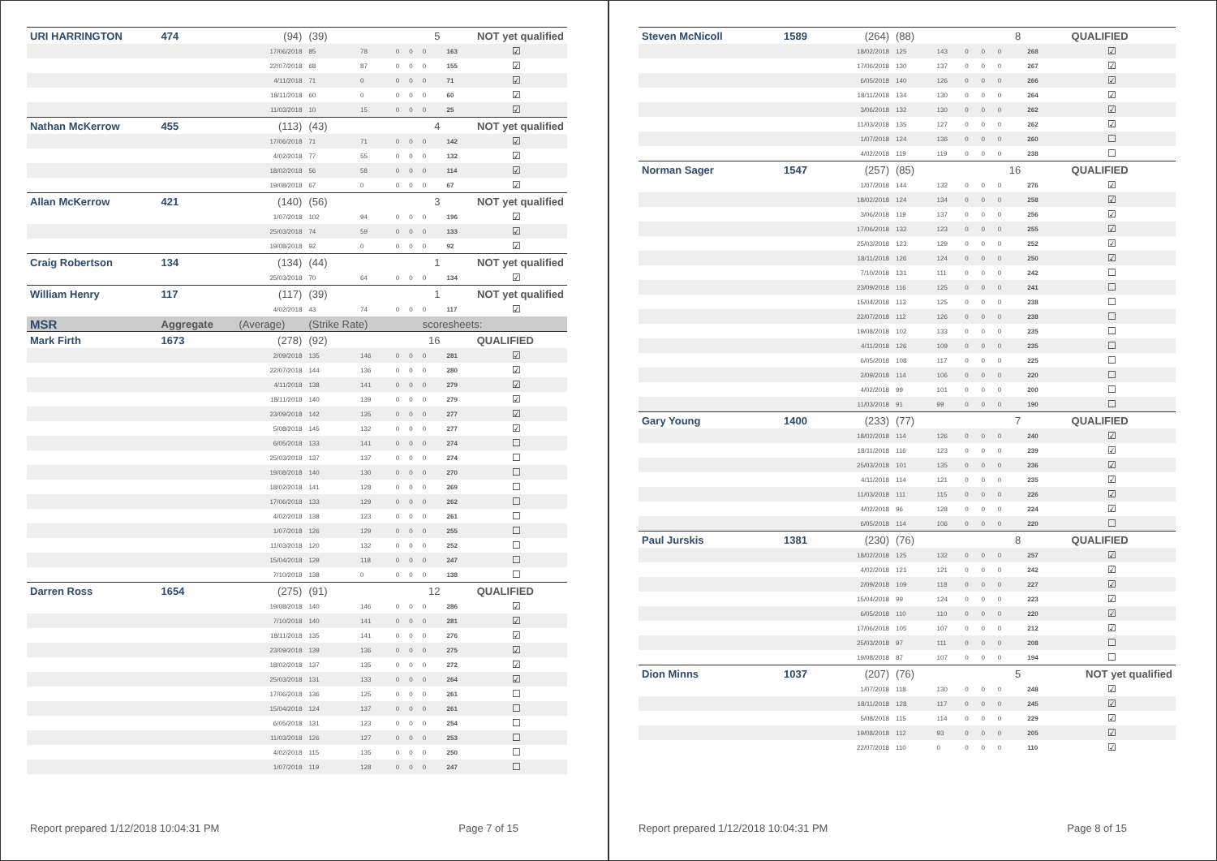| URI HARRINGTON | 474 | (94) | (39) | | | | 5 | NOT yet qualified | |
| | | 17/06/2018 | 85 | 78 | 0 | 0 | 0 | 163 | ☑ |
| | | 22/07/2018 | 68 | 87 | 0 | 0 | 0 | 155 | ☑ |
| | | 4/11/2018 | 71 | 0 | 0 | 0 | 0 | 71 | ☑ |
| | | 18/11/2018 | 60 | 0 | 0 | 0 | 0 | 60 | ☑ |
| | | 11/03/2018 | 10 | 15 | 0 | 0 | 0 | 25 | ☑ |
| Nathan McKerrow | 455 | (113) | (43) | | | | 4 | NOT yet qualified | |
| | | 17/06/2018 | 71 | 71 | 0 | 0 | 0 | 142 | ☑ |
| | | 4/02/2018 | 77 | 55 | 0 | 0 | 0 | 132 | ☑ |
| | | 18/02/2018 | 56 | 58 | 0 | 0 | 0 | 114 | ☑ |
| | | 19/08/2018 | 67 | 0 | 0 | 0 | 0 | 67 | ☑ |
| Allan McKerrow | 421 | (140) | (56) | | | | 3 | NOT yet qualified | |
| | | 1/07/2018 | 102 | 94 | 0 | 0 | 0 | 196 | ☑ |
| | | 25/03/2018 | 74 | 59 | 0 | 0 | 0 | 133 | ☑ |
| | | 19/08/2018 | 92 | 0 | 0 | 0 | 0 | 92 | ☑ |
| Craig Robertson | 134 | (134) | (44) | | | | 1 | NOT yet qualified | |
| | | 25/03/2018 | 70 | 64 | 0 | 0 | 0 | 134 | ☑ |
| William Henry | 117 | (117) | (39) | | | | 1 | NOT yet qualified | |
| | | 4/02/2018 | 43 | 74 | 0 | 0 | 0 | 117 | ☑ |
| MSR | Aggregate | (Average) | (Strike Rate) | | | | scoresheets: | | |
| Mark Firth | 1673 | (278) | (92) | | | | 16 | QUALIFIED | |
| | | 2/09/2018 | 135 | 146 | 0 | 0 | 0 | 281 | ☑ |
| | | 22/07/2018 | 144 | 136 | 0 | 0 | 0 | 280 | ☑ |
| | | 4/11/2018 | 138 | 141 | 0 | 0 | 0 | 279 | ☑ |
| | | 18/11/2018 | 140 | 139 | 0 | 0 | 0 | 279 | ☑ |
| | | 23/09/2018 | 142 | 135 | 0 | 0 | 0 | 277 | ☑ |
| | | 5/08/2018 | 145 | 132 | 0 | 0 | 0 | 277 | ☑ |
| | | 6/05/2018 | 133 | 141 | 0 | 0 | 0 | 274 | ☐ |
| | | 25/03/2018 | 137 | 137 | 0 | 0 | 0 | 274 | ☐ |
| | | 19/08/2018 | 140 | 130 | 0 | 0 | 0 | 270 | ☐ |
| | | 18/02/2018 | 141 | 128 | 0 | 0 | 0 | 269 | ☐ |
| | | 17/06/2018 | 133 | 129 | 0 | 0 | 0 | 262 | ☐ |
| | | 4/02/2018 | 138 | 123 | 0 | 0 | 0 | 261 | ☐ |
| | | 1/07/2018 | 126 | 129 | 0 | 0 | 0 | 255 | ☐ |
| | | 11/03/2018 | 120 | 132 | 0 | 0 | 0 | 252 | ☐ |
| | | 15/04/2018 | 129 | 118 | 0 | 0 | 0 | 247 | ☐ |
| | | 7/10/2018 | 138 | 0 | 0 | 0 | 0 | 138 | ☐ |
| Darren Ross | 1654 | (275) | (91) | | | | 12 | QUALIFIED | |
| | | 19/08/2018 | 140 | 146 | 0 | 0 | 0 | 286 | ☑ |
| | | 7/10/2018 | 140 | 141 | 0 | 0 | 0 | 281 | ☑ |
| | | 18/11/2018 | 135 | 141 | 0 | 0 | 0 | 276 | ☑ |
| | | 23/09/2018 | 139 | 136 | 0 | 0 | 0 | 275 | ☑ |
| | | 18/02/2018 | 137 | 135 | 0 | 0 | 0 | 272 | ☑ |
| | | 25/03/2018 | 131 | 133 | 0 | 0 | 0 | 264 | ☑ |
| | | 17/06/2018 | 136 | 125 | 0 | 0 | 0 | 261 | ☐ |
| | | 15/04/2018 | 124 | 137 | 0 | 0 | 0 | 261 | ☐ |
| | | 6/05/2018 | 131 | 123 | 0 | 0 | 0 | 254 | ☐ |
| | | 11/03/2018 | 126 | 127 | 0 | 0 | 0 | 253 | ☐ |
| | | 4/02/2018 | 115 | 135 | 0 | 0 | 0 | 250 | ☐ |
| | | 1/07/2018 | 119 | 128 | 0 | 0 | 0 | 247 | ☐ |
Report prepared 1/12/2018 10:04:31 PM Page 7 of 15
| Steven McNicoll | 1589 | (264) | (88) | | | | 8 | QUALIFIED | |
| | | 18/02/2018 | 125 | 143 | 0 | 0 | 0 | 268 | ☑ |
| | | 17/06/2018 | 130 | 137 | 0 | 0 | 0 | 267 | ☑ |
| | | 6/05/2018 | 140 | 126 | 0 | 0 | 0 | 266 | ☑ |
| | | 18/11/2018 | 134 | 130 | 0 | 0 | 0 | 264 | ☑ |
| | | 3/06/2018 | 132 | 130 | 0 | 0 | 0 | 262 | ☑ |
| | | 11/03/2018 | 135 | 127 | 0 | 0 | 0 | 262 | ☑ |
| | | 1/07/2018 | 124 | 136 | 0 | 0 | 0 | 260 | ☐ |
| | | 4/02/2018 | 119 | 119 | 0 | 0 | 0 | 238 | ☐ |
| Norman Sager | 1547 | (257) | (85) | | | | 16 | QUALIFIED | |
| | | 1/07/2018 | 144 | 132 | 0 | 0 | 0 | 276 | ☑ |
| | | 18/02/2018 | 124 | 134 | 0 | 0 | 0 | 258 | ☑ |
| | | 3/06/2018 | 119 | 137 | 0 | 0 | 0 | 256 | ☑ |
| | | 17/06/2018 | 132 | 123 | 0 | 0 | 0 | 255 | ☑ |
| | | 25/03/2018 | 123 | 129 | 0 | 0 | 0 | 252 | ☑ |
| | | 18/11/2018 | 126 | 124 | 0 | 0 | 0 | 250 | ☑ |
| | | 7/10/2018 | 131 | 111 | 0 | 0 | 0 | 242 | ☐ |
| | | 23/09/2018 | 116 | 125 | 0 | 0 | 0 | 241 | ☐ |
| | | 15/04/2018 | 113 | 125 | 0 | 0 | 0 | 238 | ☐ |
| | | 22/07/2018 | 112 | 126 | 0 | 0 | 0 | 238 | ☐ |
| | | 19/08/2018 | 102 | 133 | 0 | 0 | 0 | 235 | ☐ |
| | | 4/11/2018 | 126 | 109 | 0 | 0 | 0 | 235 | ☐ |
| | | 6/05/2018 | 108 | 117 | 0 | 0 | 0 | 225 | ☐ |
| | | 2/09/2018 | 114 | 106 | 0 | 0 | 0 | 220 | ☐ |
| | | 4/02/2018 | 99 | 101 | 0 | 0 | 0 | 200 | ☐ |
| | | 11/03/2018 | 91 | 99 | 0 | 0 | 0 | 190 | ☐ |
| Gary Young | 1400 | (233) | (77) | | | | 7 | QUALIFIED | |
| | | 18/02/2018 | 114 | 126 | 0 | 0 | 0 | 240 | ☑ |
| | | 18/11/2018 | 116 | 123 | 0 | 0 | 0 | 239 | ☑ |
| | | 25/03/2018 | 101 | 135 | 0 | 0 | 0 | 236 | ☑ |
| | | 4/11/2018 | 114 | 121 | 0 | 0 | 0 | 235 | ☑ |
| | | 11/03/2018 | 111 | 115 | 0 | 0 | 0 | 226 | ☑ |
| | | 4/02/2018 | 96 | 128 | 0 | 0 | 0 | 224 | ☑ |
| | | 6/05/2018 | 114 | 106 | 0 | 0 | 0 | 220 | ☐ |
| Paul Jurskis | 1381 | (230) | (76) | | | | 8 | QUALIFIED | |
| | | 18/02/2018 | 125 | 132 | 0 | 0 | 0 | 257 | ☑ |
| | | 4/02/2018 | 121 | 121 | 0 | 0 | 0 | 242 | ☑ |
| | | 2/09/2018 | 109 | 118 | 0 | 0 | 0 | 227 | ☑ |
| | | 15/04/2018 | 99 | 124 | 0 | 0 | 0 | 223 | ☑ |
| | | 6/05/2018 | 110 | 110 | 0 | 0 | 0 | 220 | ☑ |
| | | 17/06/2018 | 105 | 107 | 0 | 0 | 0 | 212 | ☑ |
| | | 25/03/2018 | 97 | 111 | 0 | 0 | 0 | 208 | ☐ |
| | | 19/08/2018 | 87 | 107 | 0 | 0 | 0 | 194 | ☐ |
| Dion Minns | 1037 | (207) | (76) | | | | 5 | NOT yet qualified | |
| | | 1/07/2018 | 118 | 130 | 0 | 0 | 0 | 248 | ☑ |
| | | 18/11/2018 | 128 | 117 | 0 | 0 | 0 | 245 | ☑ |
| | | 5/08/2018 | 115 | 114 | 0 | 0 | 0 | 229 | ☑ |
| | | 19/08/2018 | 112 | 93 | 0 | 0 | 0 | 205 | ☑ |
| | | 22/07/2018 | 110 | 0 | 0 | 0 | 0 | 110 | ☑ |
Report prepared 1/12/2018 10:04:31 PM Page 8 of 15